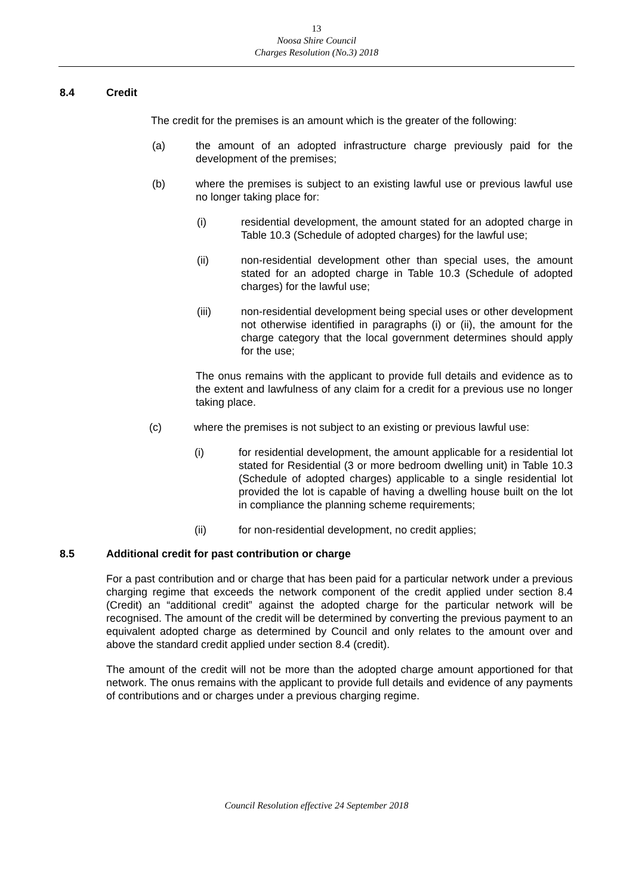13
Noosa Shire Council
Charges Resolution (No.3) 2018
8.4 Credit
The credit for the premises is an amount which is the greater of the following:
(a) the amount of an adopted infrastructure charge previously paid for the development of the premises;
(b) where the premises is subject to an existing lawful use or previous lawful use no longer taking place for:
(i) residential development, the amount stated for an adopted charge in Table 10.3 (Schedule of adopted charges) for the lawful use;
(ii) non-residential development other than special uses, the amount stated for an adopted charge in Table 10.3 (Schedule of adopted charges) for the lawful use;
(iii) non-residential development being special uses or other development not otherwise identified in paragraphs (i) or (ii), the amount for the charge category that the local government determines should apply for the use;
The onus remains with the applicant to provide full details and evidence as to the extent and lawfulness of any claim for a credit for a previous use no longer taking place.
(c) where the premises is not subject to an existing or previous lawful use:
(i) for residential development, the amount applicable for a residential lot stated for Residential (3 or more bedroom dwelling unit) in Table 10.3 (Schedule of adopted charges) applicable to a single residential lot provided the lot is capable of having a dwelling house built on the lot in compliance the planning scheme requirements;
(ii) for non-residential development, no credit applies;
8.5 Additional credit for past contribution or charge
For a past contribution and or charge that has been paid for a particular network under a previous charging regime that exceeds the network component of the credit applied under section 8.4 (Credit) an “additional credit” against the adopted charge for the particular network will be recognised. The amount of the credit will be determined by converting the previous payment to an equivalent adopted charge as determined by Council and only relates to the amount over and above the standard credit applied under section 8.4 (credit).
The amount of the credit will not be more than the adopted charge amount apportioned for that network. The onus remains with the applicant to provide full details and evidence of any payments of contributions and or charges under a previous charging regime.
Council Resolution effective 24 September 2018